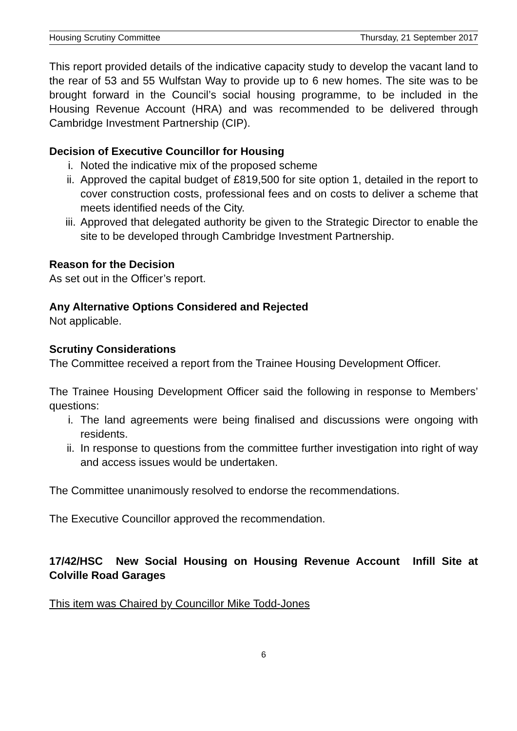Housing Scrutiny Committee Thursday, 21 September 2017
This report provided details of the indicative capacity study to develop the vacant land to the rear of 53 and 55 Wulfstan Way to provide up to 6 new homes. The site was to be brought forward in the Council’s social housing programme, to be included in the Housing Revenue Account (HRA) and was recommended to be delivered through Cambridge Investment Partnership (CIP).
Decision of Executive Councillor for Housing
i. Noted the indicative mix of the proposed scheme
ii. Approved the capital budget of £819,500 for site option 1, detailed in the report to cover construction costs, professional fees and on costs to deliver a scheme that meets identified needs of the City.
iii. Approved that delegated authority be given to the Strategic Director to enable the site to be developed through Cambridge Investment Partnership.
Reason for the Decision
As set out in the Officer’s report.
Any Alternative Options Considered and Rejected
Not applicable.
Scrutiny Considerations
The Committee received a report from the Trainee Housing Development Officer.
The Trainee Housing Development Officer said the following in response to Members’ questions:
i. The land agreements were being finalised and discussions were ongoing with residents.
ii. In response to questions from the committee further investigation into right of way and access issues would be undertaken.
The Committee unanimously resolved to endorse the recommendations.
The Executive Councillor approved the recommendation.
17/42/HSC New Social Housing on Housing Revenue Account Infill Site at Colville Road Garages
This item was Chaired by Councillor Mike Todd-Jones
6